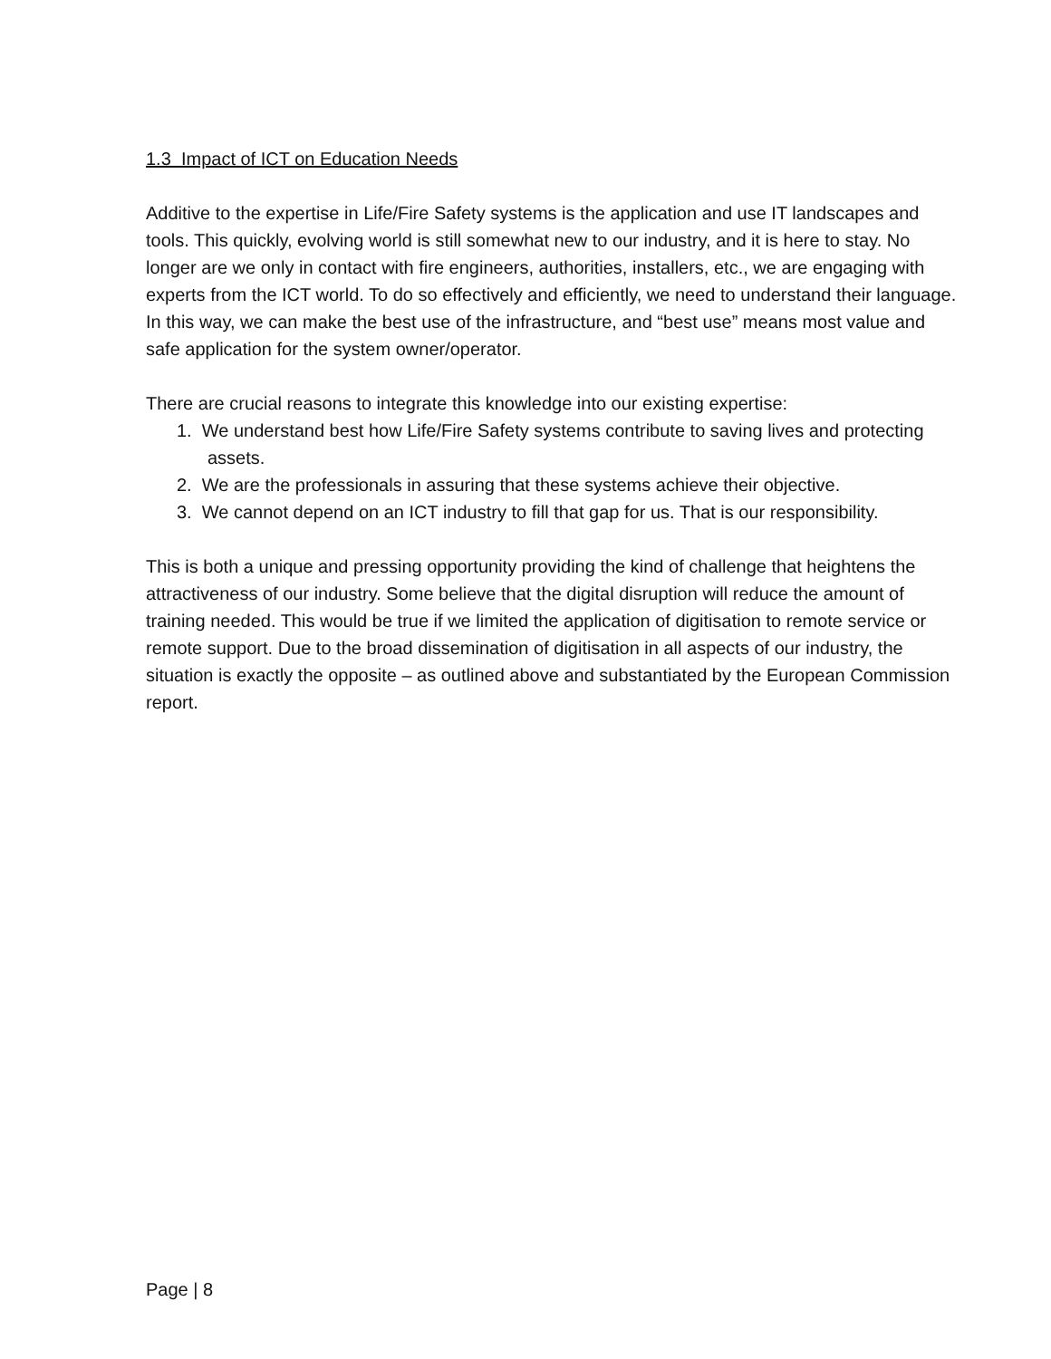1.3 Impact of ICT on Education Needs
Additive to the expertise in Life/Fire Safety systems is the application and use IT landscapes and tools. This quickly, evolving world is still somewhat new to our industry, and it is here to stay. No longer are we only in contact with fire engineers, authorities, installers, etc., we are engaging with experts from the ICT world. To do so effectively and efficiently, we need to understand their language. In this way, we can make the best use of the infrastructure, and “best use” means most value and safe application for the system owner/operator.
There are crucial reasons to integrate this knowledge into our existing expertise:
1. We understand best how Life/Fire Safety systems contribute to saving lives and protecting assets.
2. We are the professionals in assuring that these systems achieve their objective.
3. We cannot depend on an ICT industry to fill that gap for us. That is our responsibility.
This is both a unique and pressing opportunity providing the kind of challenge that heightens the attractiveness of our industry. Some believe that the digital disruption will reduce the amount of training needed. This would be true if we limited the application of digitisation to remote service or remote support. Due to the broad dissemination of digitisation in all aspects of our industry, the situation is exactly the opposite – as outlined above and substantiated by the European Commission report.
Page | 8